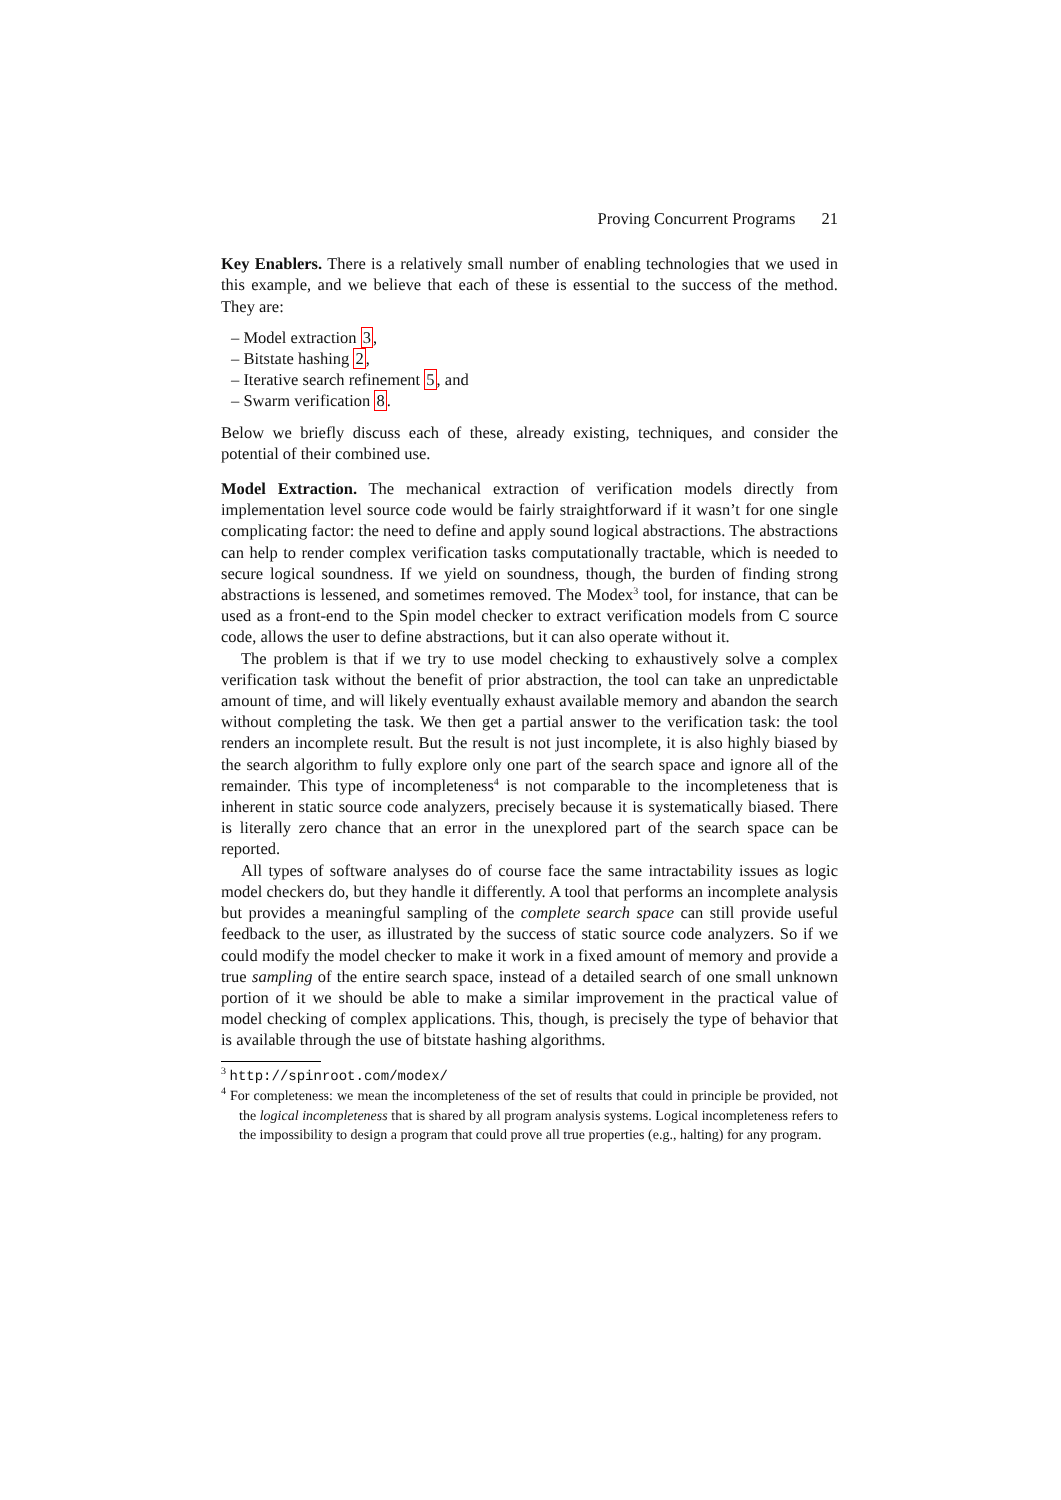Proving Concurrent Programs 21
Key Enablers. There is a relatively small number of enabling technologies that we used in this example, and we believe that each of these is essential to the success of the method. They are:
– Model extraction 3,
– Bitstate hashing 2,
– Iterative search refinement 5, and
– Swarm verification 8.
Below we briefly discuss each of these, already existing, techniques, and consider the potential of their combined use.
Model Extraction. The mechanical extraction of verification models directly from implementation level source code would be fairly straightforward if it wasn’t for one single complicating factor: the need to define and apply sound logical abstractions. The abstractions can help to render complex verification tasks computationally tractable, which is needed to secure logical soundness. If we yield on soundness, though, the burden of finding strong abstractions is lessened, and sometimes removed. The Modex<sup>3</sup> tool, for instance, that can be used as a front-end to the Spin model checker to extract verification models from C source code, allows the user to define abstractions, but it can also operate without it.
The problem is that if we try to use model checking to exhaustively solve a complex verification task without the benefit of prior abstraction, the tool can take an unpredictable amount of time, and will likely eventually exhaust available memory and abandon the search without completing the task. We then get a partial answer to the verification task: the tool renders an incomplete result. But the result is not just incomplete, it is also highly biased by the search algorithm to fully explore only one part of the search space and ignore all of the remainder. This type of incompleteness<sup>4</sup> is not comparable to the incompleteness that is inherent in static source code analyzers, precisely because it is systematically biased. There is literally zero chance that an error in the unexplored part of the search space can be reported.
All types of software analyses do of course face the same intractability issues as logic model checkers do, but they handle it differently. A tool that performs an incomplete analysis but provides a meaningful sampling of the complete search space can still provide useful feedback to the user, as illustrated by the success of static source code analyzers. So if we could modify the model checker to make it work in a fixed amount of memory and provide a true sampling of the entire search space, instead of a detailed search of one small unknown portion of it we should be able to make a similar improvement in the practical value of model checking of complex applications. This, though, is precisely the type of behavior that is available through the use of bitstate hashing algorithms.
<sup>3</sup> http://spinroot.com/modex/
<sup>4</sup> For completeness: we mean the incompleteness of the set of results that could in principle be provided, not the logical incompleteness that is shared by all program analysis systems. Logical incompleteness refers to the impossibility to design a program that could prove all true properties (e.g., halting) for any program.